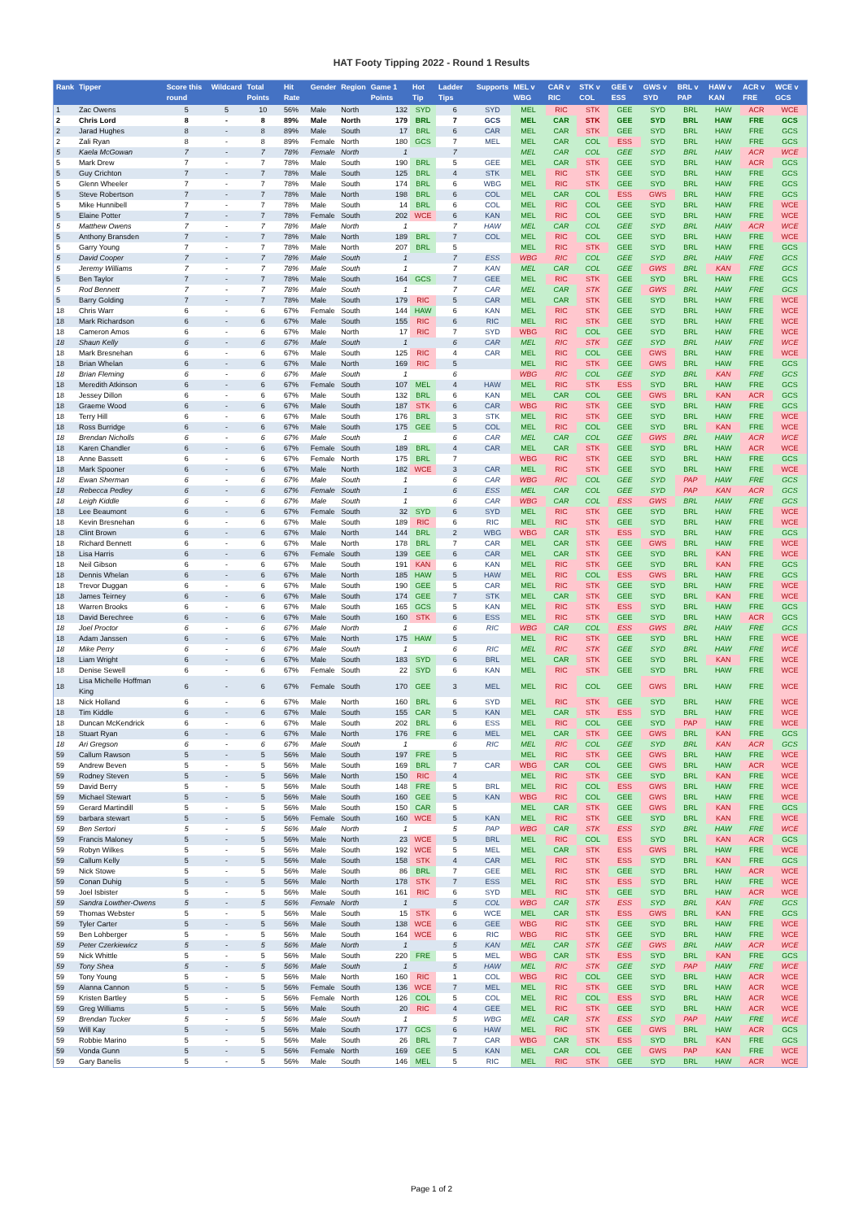HAT Footy Tipping 2022 - Round 1 Results
| Rank | Tipper | Score this round | Wildcard | Total Points | Hit Rate | Gender | Region | Game 1 Points | Hot Tip | Ladder Tips | Supports | MEL v WBG | CAR v RIC | STK v COL | GEE v ESS | GWS v SYD | BRL v PAP | HAW v KAN | ACR v FRE | WCE v GCS |
| --- | --- | --- | --- | --- | --- | --- | --- | --- | --- | --- | --- | --- | --- | --- | --- | --- | --- | --- | --- | --- |
| 1 | Zac Owens | 5 | 5 | 10 | 56% | Male | North | 132 | SYD | 6 | SYD | MEL | RIC | STK | GEE | SYD | BRL | HAW | ACR | WCE |
| 2 | Chris Lord | 8 | - | 8 | 89% | Male | North | 179 | BRL | 7 | GCS | MEL | CAR | STK | GEE | SYD | BRL | HAW | FRE | GCS |
| 2 | Jarad Hughes | 8 | - | 8 | 89% | Male | South | 17 | BRL | 6 | CAR | MEL | CAR | STK | GEE | SYD | BRL | HAW | FRE | GCS |
| 2 | Zali Ryan | 8 | - | 8 | 89% | Female | North | 180 | GCS | 7 | MEL | MEL | CAR | COL | ESS | SYD | BRL | HAW | FRE | GCS |
| 5 | Kaela McGowan | 7 | - | 7 | 78% | Female | North | 1 | | 7 | | MEL | CAR | COL | GEE | SYD | BRL | HAW | ACR | WCE |
| 5 | Mark Drew | 7 | - | 7 | 78% | Male | South | 190 | BRL | 5 | GEE | MEL | CAR | STK | GEE | SYD | BRL | HAW | ACR | GCS |
| 5 | Guy Crichton | 7 | - | 7 | 78% | Male | South | 125 | BRL | 4 | STK | MEL | RIC | STK | GEE | SYD | BRL | HAW | FRE | GCS |
| 5 | Glenn Wheeler | 7 | - | 7 | 78% | Male | South | 174 | BRL | 6 | WBG | MEL | RIC | STK | GEE | SYD | BRL | HAW | FRE | GCS |
| 5 | Steve Robertson | 7 | - | 7 | 78% | Male | North | 198 | BRL | 6 | COL | MEL | CAR | COL | ESS | GWS | BRL | HAW | FRE | GCS |
| 5 | Mike Hunnibell | 7 | - | 7 | 78% | Male | South | 14 | BRL | 6 | COL | MEL | RIC | COL | GEE | SYD | BRL | HAW | FRE | WCE |
| 5 | Elaine Potter | 7 | - | 7 | 78% | Female | South | 202 | WCE | 6 | KAN | MEL | RIC | COL | GEE | SYD | BRL | HAW | FRE | WCE |
| 5 | Matthew Owens | 7 | - | 7 | 78% | Male | North | 1 | | 7 | HAW | MEL | CAR | COL | GEE | SYD | BRL | HAW | ACR | WCE |
| 5 | Anthony Bransden | 7 | - | 7 | 78% | Male | North | 189 | BRL | 7 | COL | MEL | RIC | COL | GEE | SYD | BRL | HAW | FRE | WCE |
| 5 | Garry Young | 7 | - | 7 | 78% | Male | North | 207 | BRL | 5 | | MEL | RIC | STK | GEE | SYD | BRL | HAW | FRE | GCS |
| 5 | David Cooper | 7 | - | 7 | 78% | Male | South | 1 | | 7 | ESS | WBG | RIC | COL | GEE | SYD | BRL | HAW | FRE | GCS |
| 5 | Jeremy Williams | 7 | - | 7 | 78% | Male | South | 1 | | 7 | KAN | MEL | CAR | COL | GEE | GWS | BRL | KAN | FRE | GCS |
| 5 | Ben Taylor | 7 | - | 7 | 78% | Male | South | 164 | GCS | 7 | GEE | MEL | RIC | STK | GEE | SYD | BRL | HAW | FRE | GCS |
| 5 | Rod Bennett | 7 | - | 7 | 78% | Male | South | 1 | | 7 | CAR | MEL | CAR | STK | GEE | GWS | BRL | HAW | FRE | GCS |
| 5 | Barry Golding | 7 | - | 7 | 78% | Male | South | 179 | RIC | 5 | CAR | MEL | CAR | STK | GEE | SYD | BRL | HAW | FRE | WCE |
| 18 | Chris Warr | 6 | - | 6 | 67% | Female | South | 144 | HAW | 6 | KAN | MEL | RIC | STK | GEE | SYD | BRL | HAW | FRE | WCE |
| 18 | Mark Richardson | 6 | - | 6 | 67% | Male | South | 155 | RIC | 6 | RIC | MEL | RIC | STK | GEE | SYD | BRL | HAW | FRE | WCE |
| 18 | Cameron Amos | 6 | - | 6 | 67% | Male | North | 17 | RIC | 7 | SYD | WBG | RIC | COL | GEE | SYD | BRL | HAW | FRE | WCE |
| 18 | Shaun Kelly | 6 | - | 6 | 67% | Male | South | 1 | | 6 | CAR | MEL | RIC | STK | GEE | SYD | BRL | HAW | FRE | WCE |
| 18 | Mark Bresnehan | 6 | - | 6 | 67% | Male | South | 125 | RIC | 4 | CAR | MEL | RIC | COL | GEE | GWS | BRL | HAW | FRE | WCE |
| 18 | Brian Whelan | 6 | - | 6 | 67% | Male | North | 169 | RIC | 5 | | MEL | RIC | STK | GEE | GWS | BRL | HAW | FRE | GCS |
| 18 | Brian Fleming | 6 | - | 6 | 67% | Male | South | 1 | | 6 | | WBG | RIC | COL | GEE | SYD | BRL | KAN | FRE | GCS |
| 18 | Meredith Atkinson | 6 | - | 6 | 67% | Female | South | 107 | MEL | 4 | HAW | MEL | RIC | STK | ESS | SYD | BRL | HAW | FRE | GCS |
| 18 | Jessey Dillon | 6 | - | 6 | 67% | Male | South | 132 | BRL | 6 | KAN | MEL | CAR | COL | GEE | GWS | BRL | KAN | ACR | GCS |
| 18 | Graeme Wood | 6 | - | 6 | 67% | Male | South | 187 | STK | 6 | CAR | WBG | RIC | STK | GEE | SYD | BRL | HAW | FRE | GCS |
| 18 | Terry Hill | 6 | - | 6 | 67% | Male | South | 176 | BRL | 3 | STK | MEL | RIC | STK | GEE | SYD | BRL | HAW | FRE | WCE |
| 18 | Ross Burridge | 6 | - | 6 | 67% | Male | South | 175 | GEE | 5 | COL | MEL | RIC | COL | GEE | SYD | BRL | KAN | FRE | WCE |
| 18 | Brendan Nicholls | 6 | - | 6 | 67% | Male | South | 1 | | 6 | CAR | MEL | CAR | COL | GEE | GWS | BRL | HAW | ACR | WCE |
| 18 | Karen Chandler | 6 | - | 6 | 67% | Female | South | 189 | BRL | 4 | CAR | MEL | CAR | STK | GEE | SYD | BRL | HAW | ACR | WCE |
| 18 | Anne Bassett | 6 | - | 6 | 67% | Female | North | 175 | BRL | 7 | | WBG | RIC | STK | GEE | SYD | BRL | HAW | FRE | GCS |
| 18 | Mark Spooner | 6 | - | 6 | 67% | Male | North | 182 | WCE | 3 | CAR | MEL | RIC | STK | GEE | SYD | BRL | HAW | FRE | WCE |
| 18 | Ewan Sherman | 6 | - | 6 | 67% | Male | South | 1 | | 6 | CAR | WBG | RIC | COL | GEE | SYD | PAP | HAW | FRE | GCS |
| 18 | Rebecca Pedley | 6 | - | 6 | 67% | Female | South | 1 | | 6 | ESS | MEL | CAR | COL | GEE | SYD | PAP | KAN | ACR | GCS |
| 18 | Leigh Kiddle | 6 | - | 6 | 67% | Male | South | 1 | | 6 | CAR | WBG | CAR | COL | ESS | GWS | BRL | HAW | FRE | GCS |
| 18 | Lee Beaumont | 6 | - | 6 | 67% | Female | South | 32 | SYD | 6 | SYD | MEL | RIC | STK | GEE | SYD | BRL | HAW | FRE | WCE |
| 18 | Kevin Bresnehan | 6 | - | 6 | 67% | Male | South | 189 | RIC | 6 | RIC | MEL | RIC | STK | GEE | SYD | BRL | HAW | FRE | WCE |
| 18 | Clint Brown | 6 | - | 6 | 67% | Male | North | 144 | BRL | 2 | WBG | WBG | CAR | STK | ESS | SYD | BRL | HAW | FRE | GCS |
| 18 | Richard Bennett | 6 | - | 6 | 67% | Male | North | 178 | BRL | 7 | CAR | MEL | CAR | STK | GEE | GWS | BRL | HAW | FRE | WCE |
| 18 | Lisa Harris | 6 | - | 6 | 67% | Female | South | 139 | GEE | 6 | CAR | MEL | CAR | STK | GEE | SYD | BRL | KAN | FRE | WCE |
| 18 | Neil Gibson | 6 | - | 6 | 67% | Male | South | 191 | KAN | 6 | KAN | MEL | RIC | STK | GEE | SYD | BRL | KAN | FRE | GCS |
| 18 | Dennis Whelan | 6 | - | 6 | 67% | Male | North | 185 | HAW | 5 | HAW | MEL | RIC | COL | ESS | GWS | BRL | HAW | FRE | GCS |
| 18 | Trevor Duggan | 6 | - | 6 | 67% | Male | South | 190 | GEE | 5 | CAR | MEL | RIC | STK | GEE | SYD | BRL | HAW | FRE | WCE |
| 18 | James Teirney | 6 | - | 6 | 67% | Male | South | 174 | GEE | 7 | STK | MEL | CAR | STK | GEE | SYD | BRL | KAN | FRE | WCE |
| 18 | Warren Brooks | 6 | - | 6 | 67% | Male | South | 165 | GCS | 5 | KAN | MEL | RIC | STK | ESS | SYD | BRL | HAW | FRE | GCS |
| 18 | David Berechree | 6 | - | 6 | 67% | Male | South | 160 | STK | 6 | ESS | MEL | RIC | STK | GEE | SYD | BRL | HAW | ACR | GCS |
| 18 | Joel Proctor | 6 | - | 6 | 67% | Male | North | 1 | | 6 | RIC | WBG | CAR | COL | ESS | GWS | BRL | HAW | FRE | GCS |
| 18 | Adam Janssen | 6 | - | 6 | 67% | Male | North | 175 | HAW | 5 | | MEL | RIC | STK | GEE | SYD | BRL | HAW | FRE | WCE |
| 18 | Mike Perry | 6 | - | 6 | 67% | Male | South | 1 | | 6 | RIC | MEL | RIC | STK | GEE | SYD | BRL | HAW | FRE | WCE |
| 18 | Liam Wright | 6 | - | 6 | 67% | Male | South | 183 | SYD | 6 | BRL | MEL | CAR | STK | GEE | SYD | BRL | KAN | FRE | WCE |
| 18 | Denise Sewell | 6 | - | 6 | 67% | Female | South | 22 | SYD | 6 | KAN | MEL | RIC | STK | GEE | SYD | BRL | HAW | FRE | WCE |
| 18 | Lisa Michelle Hoffman King | 6 | - | 6 | 67% | Female | South | 170 | GEE | 3 | MEL | MEL | RIC | COL | GEE | GWS | BRL | HAW | FRE | WCE |
| 18 | Nick Holland | 6 | - | 6 | 67% | Male | North | 160 | BRL | 6 | SYD | MEL | RIC | STK | GEE | SYD | BRL | HAW | FRE | WCE |
| 18 | Tim Kiddle | 6 | - | 6 | 67% | Male | South | 155 | CAR | 5 | KAN | MEL | CAR | STK | ESS | SYD | BRL | HAW | FRE | WCE |
| 18 | Duncan McKendrick | 6 | - | 6 | 67% | Male | South | 202 | BRL | 6 | ESS | MEL | RIC | COL | GEE | SYD | PAP | HAW | FRE | WCE |
| 18 | Stuart Ryan | 6 | - | 6 | 67% | Male | North | 176 | FRE | 6 | MEL | MEL | CAR | STK | GEE | GWS | BRL | KAN | FRE | GCS |
| 18 | Ari Gregson | 6 | - | 6 | 67% | Male | South | 1 | | 6 | RIC | MEL | RIC | COL | GEE | SYD | BRL | KAN | ACR | GCS |
| 59 | Callum Rawson | 5 | - | 5 | 56% | Male | South | 197 | FRE | 5 | | MEL | RIC | STK | GEE | GWS | BRL | HAW | FRE | WCE |
| 59 | Andrew Beven | 5 | - | 5 | 56% | Male | South | 169 | BRL | 7 | CAR | WBG | CAR | COL | GEE | GWS | BRL | HAW | ACR | WCE |
| 59 | Rodney Steven | 5 | - | 5 | 56% | Male | North | 150 | RIC | 4 | | MEL | RIC | STK | GEE | SYD | BRL | KAN | FRE | WCE |
| 59 | David Berry | 5 | - | 5 | 56% | Male | South | 148 | FRE | 5 | BRL | MEL | RIC | COL | ESS | GWS | BRL | HAW | FRE | WCE |
| 59 | Michael Stewart | 5 | - | 5 | 56% | Male | South | 160 | GEE | 5 | KAN | WBG | RIC | COL | GEE | GWS | BRL | HAW | FRE | WCE |
| 59 | Gerard Martindill | 5 | - | 5 | 56% | Male | South | 150 | CAR | 5 | | MEL | CAR | STK | GEE | GWS | BRL | KAN | FRE | GCS |
| 59 | barbara stewart | 5 | - | 5 | 56% | Female | South | 160 | WCE | 5 | KAN | MEL | RIC | STK | GEE | SYD | BRL | KAN | FRE | WCE |
| 59 | Ben Sertori | 5 | - | 5 | 56% | Male | North | 1 | | 5 | PAP | WBG | CAR | STK | ESS | SYD | BRL | HAW | FRE | WCE |
| 59 | Francis Maloney | 5 | - | 5 | 56% | Male | North | 23 | WCE | 5 | BRL | MEL | RIC | COL | ESS | SYD | BRL | KAN | ACR | GCS |
| 59 | Robyn Wilkes | 5 | - | 5 | 56% | Male | South | 192 | WCE | 5 | MEL | MEL | CAR | STK | ESS | GWS | BRL | HAW | FRE | WCE |
| 59 | Callum Kelly | 5 | - | 5 | 56% | Male | South | 158 | STK | 4 | CAR | MEL | RIC | STK | ESS | SYD | BRL | KAN | FRE | GCS |
| 59 | Nick Stowe | 5 | - | 5 | 56% | Male | South | 86 | BRL | 7 | GEE | MEL | RIC | STK | GEE | SYD | BRL | HAW | ACR | WCE |
| 59 | Conan Duhig | 5 | - | 5 | 56% | Male | North | 178 | STK | 7 | ESS | MEL | RIC | STK | ESS | SYD | BRL | HAW | FRE | WCE |
| 59 | Joel Isbister | 5 | - | 5 | 56% | Male | South | 161 | RIC | 6 | SYD | MEL | RIC | STK | GEE | SYD | BRL | HAW | ACR | WCE |
| 59 | Sandra Lowther-Owens | 5 | - | 5 | 56% | Female | North | 1 | | 5 | COL | WBG | CAR | STK | ESS | SYD | BRL | KAN | FRE | GCS |
| 59 | Thomas Webster | 5 | - | 5 | 56% | Male | South | 15 | STK | 6 | WCE | MEL | CAR | STK | ESS | GWS | BRL | KAN | FRE | GCS |
| 59 | Tyler Carter | 5 | - | 5 | 56% | Male | South | 138 | WCE | 6 | GEE | WBG | RIC | STK | GEE | SYD | BRL | HAW | FRE | WCE |
| 59 | Ben Lohberger | 5 | - | 5 | 56% | Male | South | 164 | WCE | 6 | RIC | WBG | RIC | STK | GEE | SYD | BRL | HAW | FRE | WCE |
| 59 | Peter Czerkiewicz | 5 | - | 5 | 56% | Male | North | 1 | | 5 | KAN | MEL | CAR | STK | GEE | GWS | BRL | HAW | ACR | WCE |
| 59 | Nick Whittle | 5 | - | 5 | 56% | Male | South | 220 | FRE | 5 | MEL | WBG | CAR | STK | ESS | SYD | BRL | KAN | FRE | GCS |
| 59 | Tony Shea | 5 | - | 5 | 56% | Male | South | 1 | | 5 | HAW | MEL | RIC | STK | GEE | SYD | PAP | HAW | FRE | WCE |
| 59 | Tony Young | 5 | - | 5 | 56% | Male | North | 160 | RIC | 1 | COL | WBG | RIC | COL | GEE | SYD | BRL | HAW | ACR | WCE |
| 59 | Alanna Cannon | 5 | - | 5 | 56% | Female | South | 136 | WCE | 7 | MEL | MEL | RIC | STK | GEE | SYD | BRL | HAW | ACR | WCE |
| 59 | Kristen Bartley | 5 | - | 5 | 56% | Female | North | 126 | COL | 5 | COL | MEL | RIC | COL | ESS | SYD | BRL | HAW | ACR | WCE |
| 59 | Greg Williams | 5 | - | 5 | 56% | Male | South | 20 | RIC | 4 | GEE | MEL | RIC | STK | GEE | SYD | BRL | HAW | ACR | WCE |
| 59 | Brendan Tucker | 5 | - | 5 | 56% | Male | South | 1 | | 5 | WBG | MEL | CAR | STK | ESS | SYD | PAP | HAW | FRE | WCE |
| 59 | Will Kay | 5 | - | 5 | 56% | Male | South | 177 | GCS | 6 | HAW | MEL | RIC | STK | GEE | GWS | BRL | HAW | ACR | GCS |
| 59 | Robbie Marino | 5 | - | 5 | 56% | Male | South | 26 | BRL | 7 | CAR | WBG | CAR | STK | ESS | SYD | BRL | KAN | FRE | GCS |
| 59 | Vonda Gunn | 5 | - | 5 | 56% | Female | North | 169 | GEE | 5 | KAN | MEL | CAR | COL | GEE | GWS | PAP | KAN | FRE | WCE |
| 59 | Gary Banelis | 5 | - | 5 | 56% | Male | South | 146 | MEL | 5 | RIC | MEL | RIC | STK | GEE | SYD | BRL | HAW | ACR | WCE |
Page 1 of 2